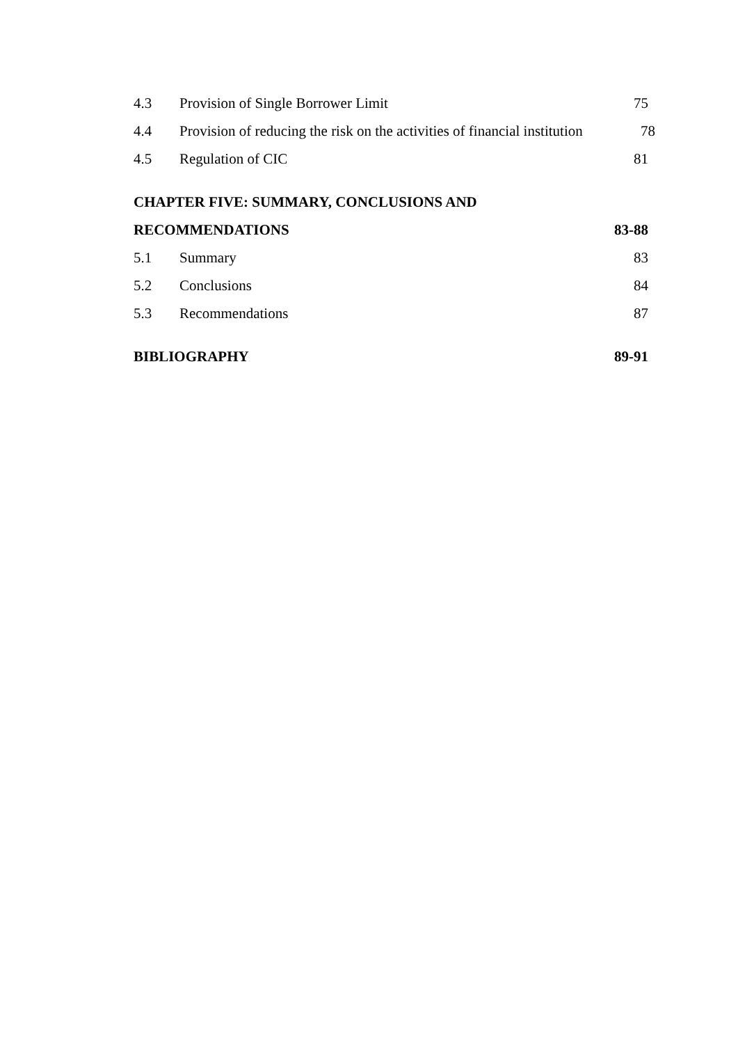4.3 Provision of Single Borrower Limit 75
4.4 Provision of reducing the risk on the activities of financial institution 78
4.5 Regulation of CIC 81
CHAPTER FIVE: SUMMARY, CONCLUSIONS AND
RECOMMENDATIONS 83-88
5.1 Summary 83
5.2 Conclusions 84
5.3 Recommendations 87
BIBLIOGRAPHY 89-91